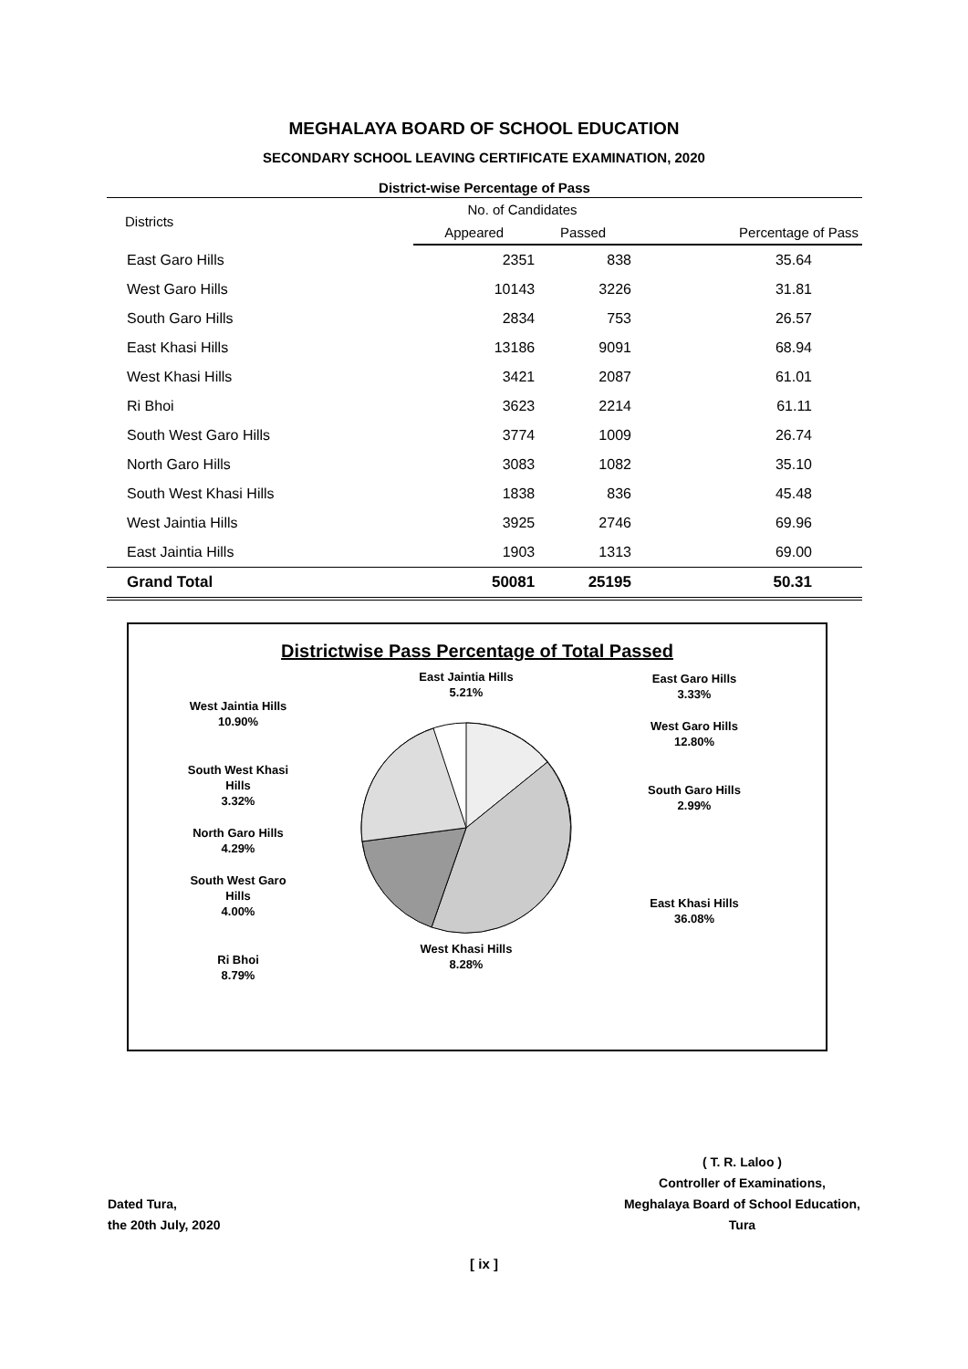MEGHALAYA BOARD OF SCHOOL EDUCATION
SECONDARY SCHOOL LEAVING CERTIFICATE EXAMINATION, 2020
District-wise Percentage of Pass
| Districts | No. of Candidates | | |
| --- | --- | --- | --- |
| | Appeared | Passed | Percentage of Pass |
| East Garo Hills | 2351 | 838 | 35.64 |
| West Garo Hills | 10143 | 3226 | 31.81 |
| South Garo Hills | 2834 | 753 | 26.57 |
| East Khasi Hills | 13186 | 9091 | 68.94 |
| West Khasi Hills | 3421 | 2087 | 61.01 |
| Ri Bhoi | 3623 | 2214 | 61.11 |
| South West Garo Hills | 3774 | 1009 | 26.74 |
| North Garo Hills | 3083 | 1082 | 35.10 |
| South West Khasi Hills | 1838 | 836 | 45.48 |
| West Jaintia Hills | 3925 | 2746 | 69.96 |
| East Jaintia Hills | 1903 | 1313 | 69.00 |
| Grand Total | 50081 | 25195 | 50.31 |
Districtwise Pass Percentage of Total Passed
West Jaintia Hills
10.90%
South West Khasi
Hills
3.32%
North Garo Hills
4.29%
South West Garo
Hills
4.00%
Ri Bhoi
8.79%
East Jaintia Hills
5.21%
West Khasi Hills
8.28%
East Garo Hills
3.33%
West Garo Hills
12.80%
South Garo Hills
2.99%
East Khasi Hills
36.08%
Dated Tura,
the 20th July, 2020
( T. R. Laloo )
Controller of Examinations,
Meghalaya Board of School Education,
Tura
[ ix ]